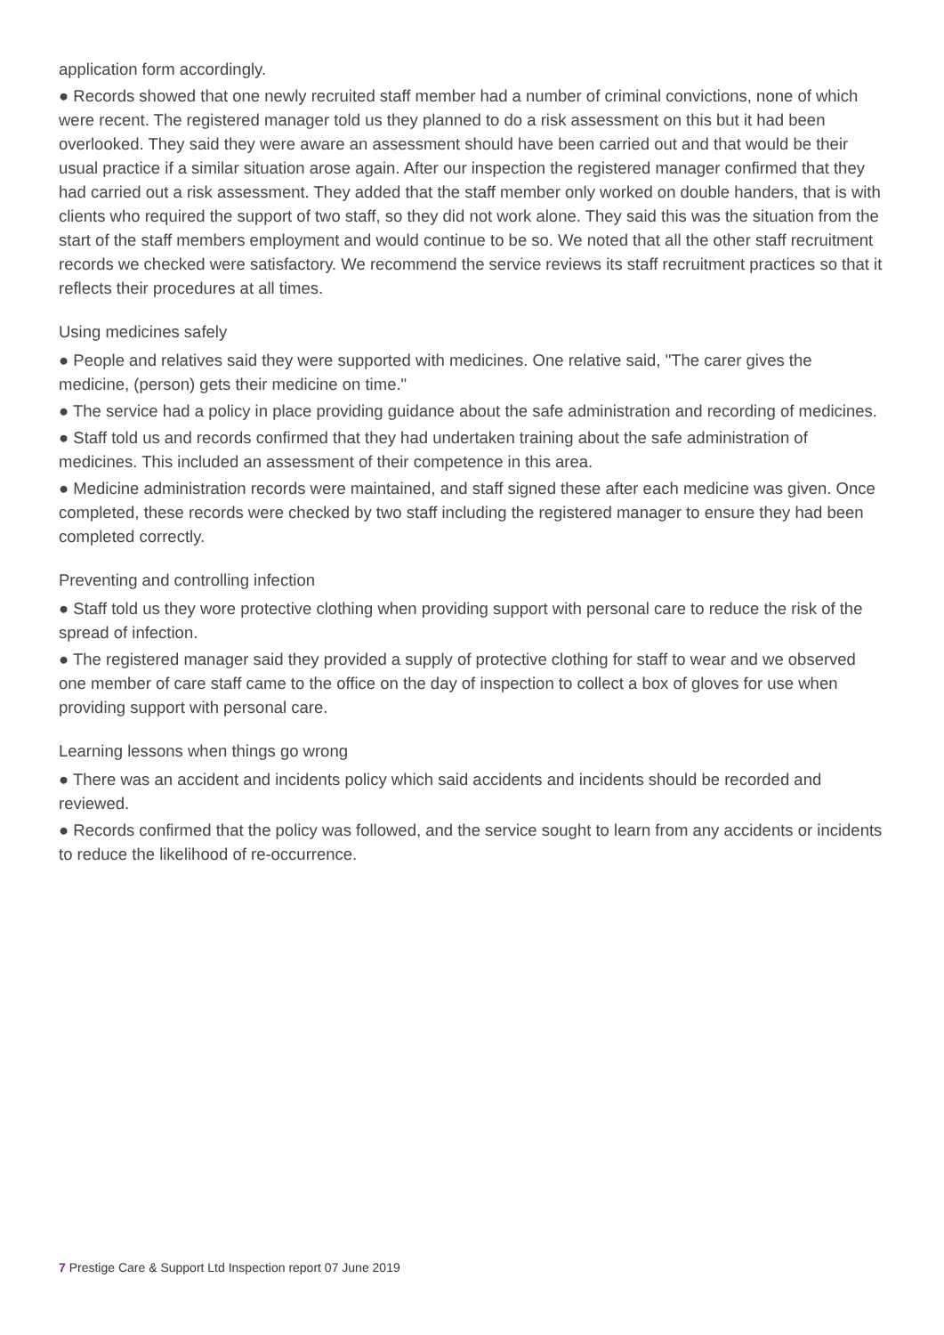application form accordingly.
● Records showed that one newly recruited staff member had a number of criminal convictions, none of which were recent. The registered manager told us they planned to do a risk assessment on this but it had been overlooked. They said they were aware an assessment should have been carried out and that would be their usual practice if a similar situation arose again. After our inspection the registered manager confirmed that they had carried out a risk assessment. They added that the staff member only worked on double handers, that is with clients who required the support of two staff, so they did not work alone. They said this was the situation from the start of the staff members employment and would continue to be so. We noted that all the other staff recruitment records we checked were satisfactory. We recommend the service reviews its staff recruitment practices so that it reflects their procedures at all times.
Using medicines safely
● People and relatives said they were supported with medicines. One relative said, "The carer gives the medicine, (person) gets their medicine on time."
● The service had a policy in place providing guidance about the safe administration and recording of medicines.
● Staff told us and records confirmed that they had undertaken training about the safe administration of medicines. This included an assessment of their competence in this area.
● Medicine administration records were maintained, and staff signed these after each medicine was given. Once completed, these records were checked by two staff including the registered manager to ensure they had been completed correctly.
Preventing and controlling infection
● Staff told us they wore protective clothing when providing support with personal care to reduce the risk of the spread of infection.
● The registered manager said they provided a supply of protective clothing for staff to wear and we observed one member of care staff came to the office on the day of inspection to collect a box of gloves for use when providing support with personal care.
Learning lessons when things go wrong
● There was an accident and incidents policy which said accidents and incidents should be recorded and reviewed.
● Records confirmed that the policy was followed, and the service sought to learn from any accidents or incidents to reduce the likelihood of re-occurrence.
7 Prestige Care & Support Ltd Inspection report 07 June 2019